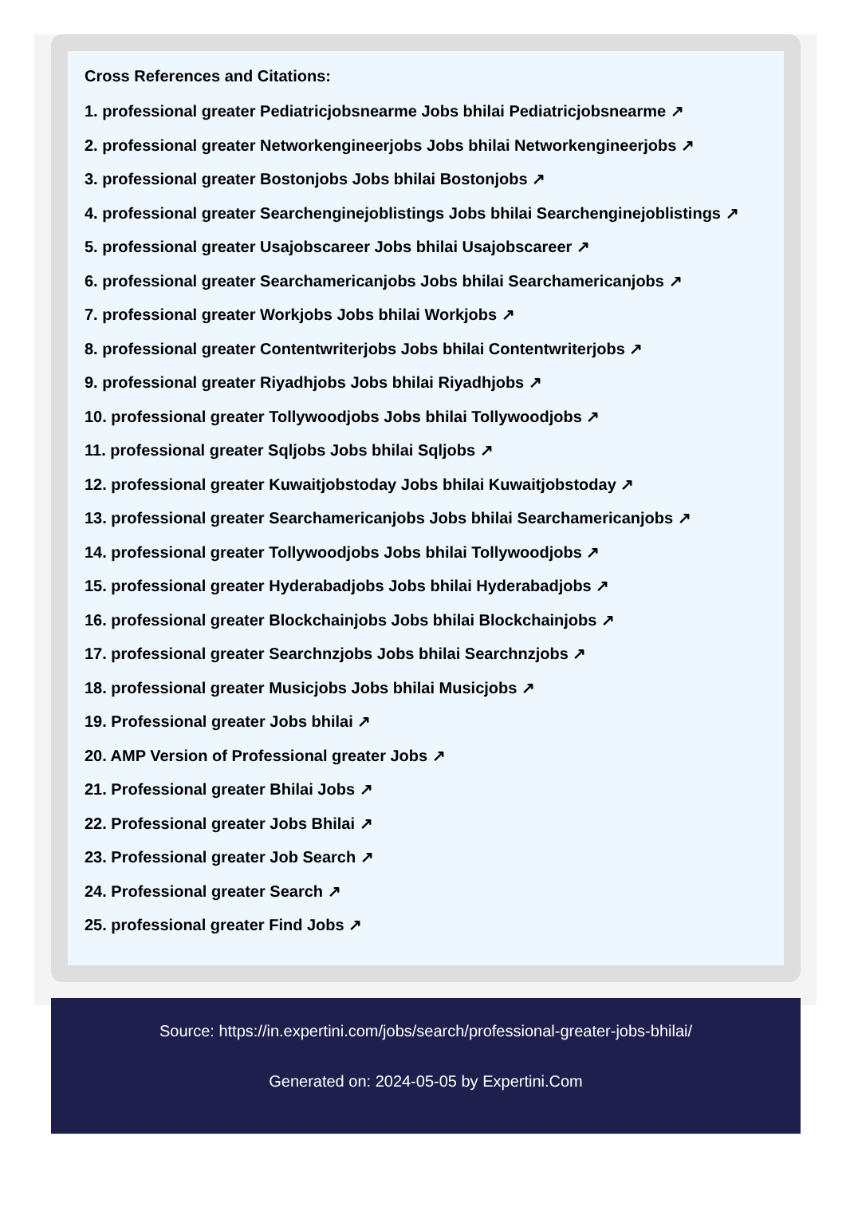Cross References and Citations:
1. professional greater Pediatricjobsnearme Jobs bhilai Pediatricjobsnearme ↗
2. professional greater Networkengineerjobs Jobs bhilai Networkengineerjobs ↗
3. professional greater Bostonjobs Jobs bhilai Bostonjobs ↗
4. professional greater Searchenginejoblistings Jobs bhilai Searchenginejoblistings ↗
5. professional greater Usajobscareer Jobs bhilai Usajobscareer ↗
6. professional greater Searchamericanjobs Jobs bhilai Searchamericanjobs ↗
7. professional greater Workjobs Jobs bhilai Workjobs ↗
8. professional greater Contentwriterjobs Jobs bhilai Contentwriterjobs ↗
9. professional greater Riyadhjobs Jobs bhilai Riyadhjobs ↗
10. professional greater Tollywoodjobs Jobs bhilai Tollywoodjobs ↗
11. professional greater Sqljobs Jobs bhilai Sqljobs ↗
12. professional greater Kuwaitjobstoday Jobs bhilai Kuwaitjobstoday ↗
13. professional greater Searchamericanjobs Jobs bhilai Searchamericanjobs ↗
14. professional greater Tollywoodjobs Jobs bhilai Tollywoodjobs ↗
15. professional greater Hyderabadjobs Jobs bhilai Hyderabadjobs ↗
16. professional greater Blockchainjobs Jobs bhilai Blockchainjobs ↗
17. professional greater Searchnzjobs Jobs bhilai Searchnzjobs ↗
18. professional greater Musicjobs Jobs bhilai Musicjobs ↗
19. Professional greater Jobs bhilai ↗
20. AMP Version of Professional greater Jobs ↗
21. Professional greater Bhilai Jobs ↗
22. Professional greater Jobs Bhilai ↗
23. Professional greater Job Search ↗
24. Professional greater Search ↗
25. professional greater Find Jobs ↗
Source: https://in.expertini.com/jobs/search/professional-greater-jobs-bhilai/
Generated on: 2024-05-05 by Expertini.Com